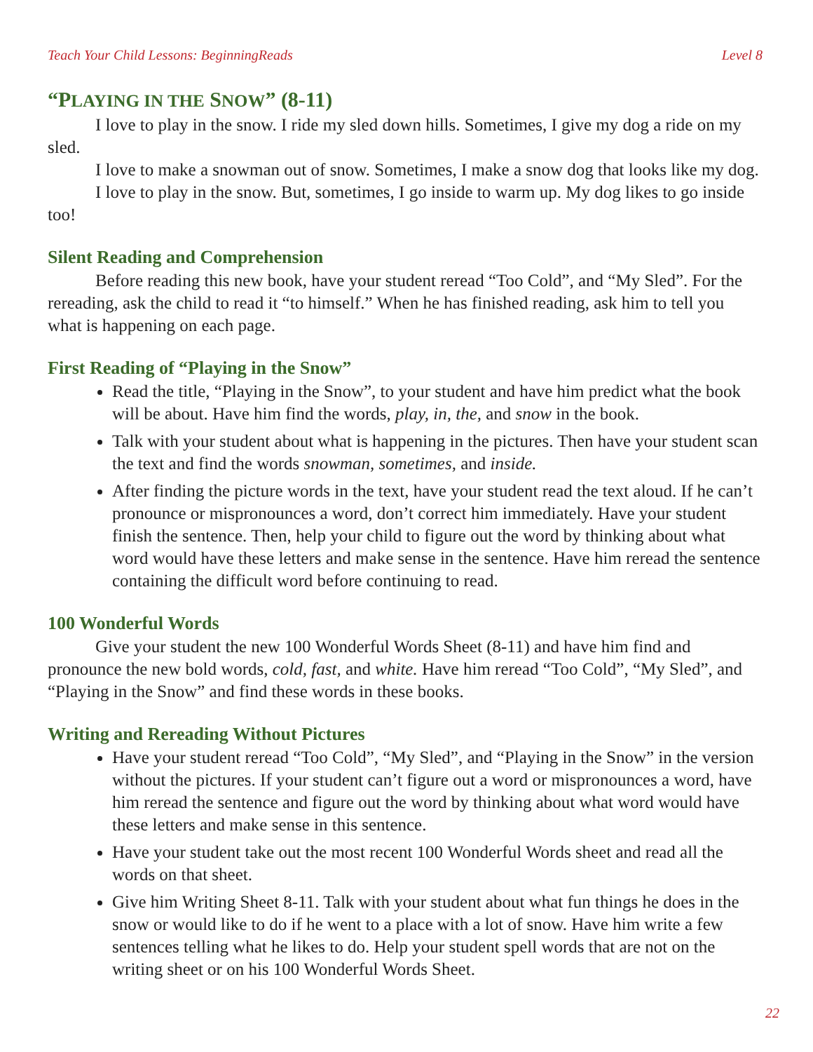Teach Your Child Lessons: BeginningReads Level 8
“PLAYING IN THE SNOW” (8-11)
I love to play in the snow. I ride my sled down hills. Sometimes, I give my dog a ride on my sled.
I love to make a snowman out of snow. Sometimes, I make a snow dog that looks like my dog.
I love to play in the snow. But, sometimes, I go inside to warm up. My dog likes to go inside too!
Silent Reading and Comprehension
Before reading this new book, have your student reread “Too Cold”, and “My Sled”. For the rereading, ask the child to read it “to himself.” When he has finished reading, ask him to tell you what is happening on each page.
First Reading of “Playing in the Snow”
Read the title, “Playing in the Snow”, to your student and have him predict what the book will be about. Have him find the words, play, in, the, and snow in the book.
Talk with your student about what is happening in the pictures. Then have your student scan the text and find the words snowman, sometimes, and inside.
After finding the picture words in the text, have your student read the text aloud. If he can’t pronounce or mispronounces a word, don’t correct him immediately. Have your student finish the sentence. Then, help your child to figure out the word by thinking about what word would have these letters and make sense in the sentence. Have him reread the sentence containing the difficult word before continuing to read.
100 Wonderful Words
Give your student the new 100 Wonderful Words Sheet (8-11) and have him find and pronounce the new bold words, cold, fast, and white. Have him reread “Too Cold”, “My Sled”, and “Playing in the Snow” and find these words in these books.
Writing and Rereading Without Pictures
Have your student reread “Too Cold”, “My Sled”, and “Playing in the Snow” in the version without the pictures. If your student can’t figure out a word or mispronounces a word, have him reread the sentence and figure out the word by thinking about what word would have these letters and make sense in this sentence.
Have your student take out the most recent 100 Wonderful Words sheet and read all the words on that sheet.
Give him Writing Sheet 8-11. Talk with your student about what fun things he does in the snow or would like to do if he went to a place with a lot of snow. Have him write a few sentences telling what he likes to do. Help your student spell words that are not on the writing sheet or on his 100 Wonderful Words Sheet.
22